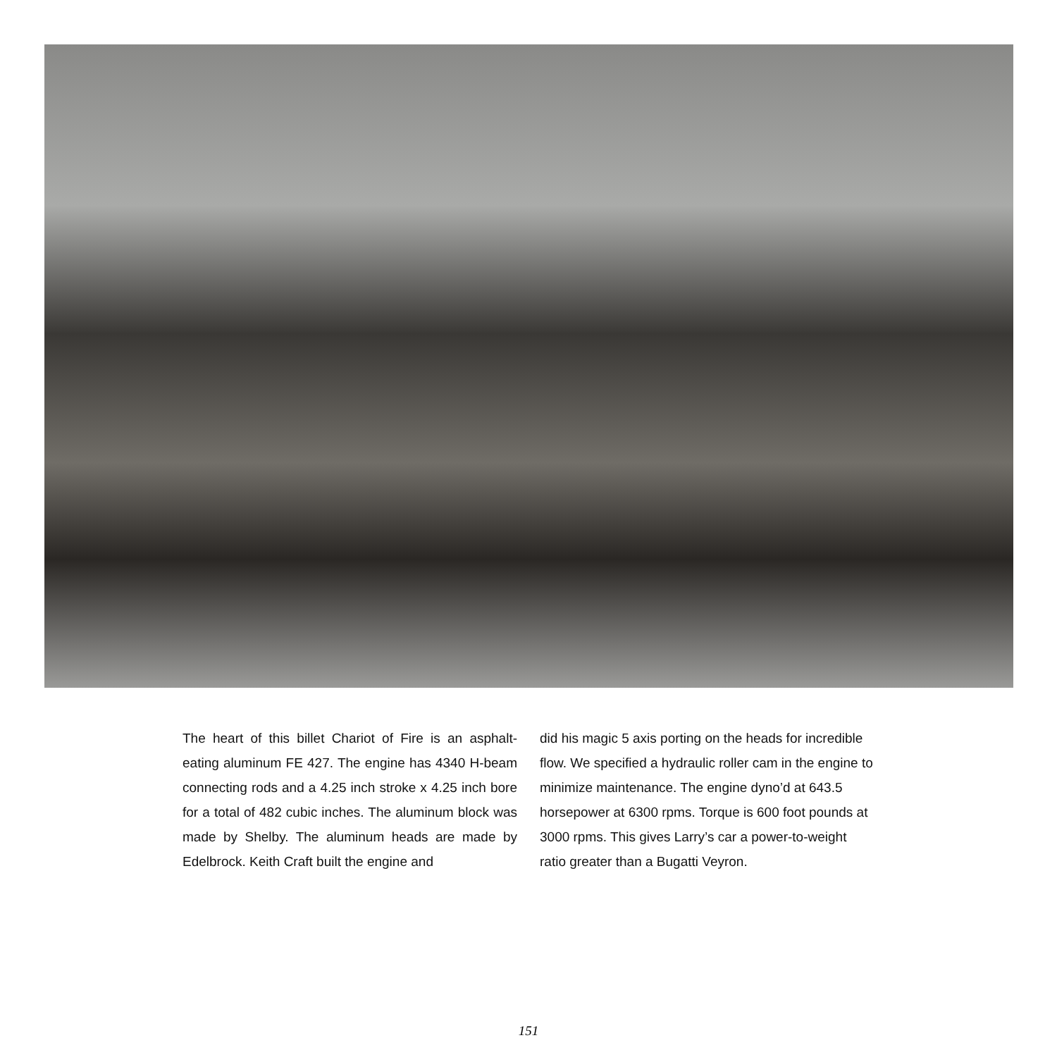The heart of this billet Chariot of Fire is an asphalt-eating aluminum FE 427. The engine has 4340 H-beam connecting rods and a 4.25 inch stroke x 4.25 inch bore for a total of 482 cubic inches. The aluminum block was made by Shelby. The aluminum heads are made by Edelbrock. Keith Craft built the engine and
did his magic 5 axis porting on the heads for incredible flow. We specified a hydraulic roller cam in the engine to minimize maintenance. The engine dyno’d at 643.5 horsepower at 6300 rpms. Torque is 600 foot pounds at 3000 rpms. This gives Larry’s car a power-to-weight ratio greater than a Bugatti Veyron.
151